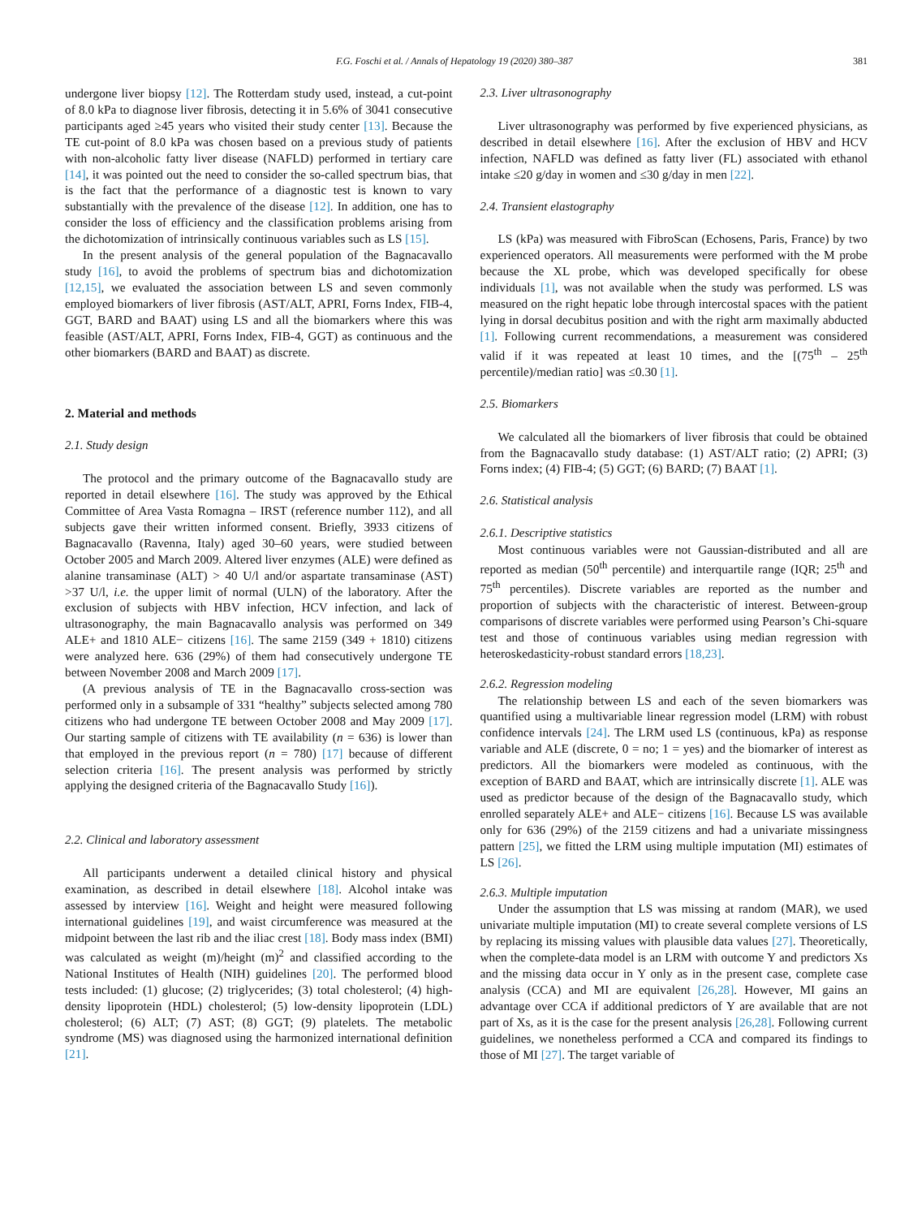F.G. Foschi et al. / Annals of Hepatology 19 (2020) 380–387 381
undergone liver biopsy [12]. The Rotterdam study used, instead, a cut-point of 8.0 kPa to diagnose liver fibrosis, detecting it in 5.6% of 3041 consecutive participants aged ≥45 years who visited their study center [13]. Because the TE cut-point of 8.0 kPa was chosen based on a previous study of patients with non-alcoholic fatty liver disease (NAFLD) performed in tertiary care [14], it was pointed out the need to consider the so-called spectrum bias, that is the fact that the performance of a diagnostic test is known to vary substantially with the prevalence of the disease [12]. In addition, one has to consider the loss of efficiency and the classification problems arising from the dichotomization of intrinsically continuous variables such as LS [15].
In the present analysis of the general population of the Bagnacavallo study [16], to avoid the problems of spectrum bias and dichotomization [12,15], we evaluated the association between LS and seven commonly employed biomarkers of liver fibrosis (AST/ALT, APRI, Forns Index, FIB-4, GGT, BARD and BAAT) using LS and all the biomarkers where this was feasible (AST/ALT, APRI, Forns Index, FIB-4, GGT) as continuous and the other biomarkers (BARD and BAAT) as discrete.
2. Material and methods
2.1. Study design
The protocol and the primary outcome of the Bagnacavallo study are reported in detail elsewhere [16]. The study was approved by the Ethical Committee of Area Vasta Romagna – IRST (reference number 112), and all subjects gave their written informed consent. Briefly, 3933 citizens of Bagnacavallo (Ravenna, Italy) aged 30–60 years, were studied between October 2005 and March 2009. Altered liver enzymes (ALE) were defined as alanine transaminase (ALT) > 40 U/l and/or aspartate transaminase (AST) >37 U/l, i.e. the upper limit of normal (ULN) of the laboratory. After the exclusion of subjects with HBV infection, HCV infection, and lack of ultrasonography, the main Bagnacavallo analysis was performed on 349 ALE+ and 1810 ALE− citizens [16]. The same 2159 (349 + 1810) citizens were analyzed here. 636 (29%) of them had consecutively undergone TE between November 2008 and March 2009 [17].
(A previous analysis of TE in the Bagnacavallo cross-section was performed only in a subsample of 331 “healthy” subjects selected among 780 citizens who had undergone TE between October 2008 and May 2009 [17]. Our starting sample of citizens with TE availability (n = 636) is lower than that employed in the previous report (n = 780) [17] because of different selection criteria [16]. The present analysis was performed by strictly applying the designed criteria of the Bagnacavallo Study [16]).
2.2. Clinical and laboratory assessment
All participants underwent a detailed clinical history and physical examination, as described in detail elsewhere [18]. Alcohol intake was assessed by interview [16]. Weight and height were measured following international guidelines [19], and waist circumference was measured at the midpoint between the last rib and the iliac crest [18]. Body mass index (BMI) was calculated as weight (m)/height (m)<sup>2</sup> and classified according to the National Institutes of Health (NIH) guidelines [20]. The performed blood tests included: (1) glucose; (2) triglycerides; (3) total cholesterol; (4) high-density lipoprotein (HDL) cholesterol; (5) low-density lipoprotein (LDL) cholesterol; (6) ALT; (7) AST; (8) GGT; (9) platelets. The metabolic syndrome (MS) was diagnosed using the harmonized international definition [21].
2.3. Liver ultrasonography
Liver ultrasonography was performed by five experienced physicians, as described in detail elsewhere [16]. After the exclusion of HBV and HCV infection, NAFLD was defined as fatty liver (FL) associated with ethanol intake ≤20 g/day in women and ≤30 g/day in men [22].
2.4. Transient elastography
LS (kPa) was measured with FibroScan (Echosens, Paris, France) by two experienced operators. All measurements were performed with the M probe because the XL probe, which was developed specifically for obese individuals [1], was not available when the study was performed. LS was measured on the right hepatic lobe through intercostal spaces with the patient lying in dorsal decubitus position and with the right arm maximally abducted [1]. Following current recommendations, a measurement was considered valid if it was repeated at least 10 times, and the [(75<sup>th</sup> – 25<sup>th</sup> percentile)/median ratio] was ≤0.30 [1].
2.5. Biomarkers
We calculated all the biomarkers of liver fibrosis that could be obtained from the Bagnacavallo study database: (1) AST/ALT ratio; (2) APRI; (3) Forns index; (4) FIB-4; (5) GGT; (6) BARD; (7) BAAT [1].
2.6. Statistical analysis
2.6.1. Descriptive statistics
Most continuous variables were not Gaussian-distributed and all are reported as median (50<sup>th</sup> percentile) and interquartile range (IQR; 25<sup>th</sup> and 75<sup>th</sup> percentiles). Discrete variables are reported as the number and proportion of subjects with the characteristic of interest. Between-group comparisons of discrete variables were performed using Pearson’s Chi-square test and those of continuous variables using median regression with heteroskedasticity-robust standard errors [18,23].
2.6.2. Regression modeling
The relationship between LS and each of the seven biomarkers was quantified using a multivariable linear regression model (LRM) with robust confidence intervals [24]. The LRM used LS (continuous, kPa) as response variable and ALE (discrete, 0 = no; 1 = yes) and the biomarker of interest as predictors. All the biomarkers were modeled as continuous, with the exception of BARD and BAAT, which are intrinsically discrete [1]. ALE was used as predictor because of the design of the Bagnacavallo study, which enrolled separately ALE+ and ALE− citizens [16]. Because LS was available only for 636 (29%) of the 2159 citizens and had a univariate missingness pattern [25], we fitted the LRM using multiple imputation (MI) estimates of LS [26].
2.6.3. Multiple imputation
Under the assumption that LS was missing at random (MAR), we used univariate multiple imputation (MI) to create several complete versions of LS by replacing its missing values with plausible data values [27]. Theoretically, when the complete-data model is an LRM with outcome Y and predictors Xs and the missing data occur in Y only as in the present case, complete case analysis (CCA) and MI are equivalent [26,28]. However, MI gains an advantage over CCA if additional predictors of Y are available that are not part of Xs, as it is the case for the present analysis [26,28]. Following current guidelines, we nonetheless performed a CCA and compared its findings to those of MI [27]. The target variable of